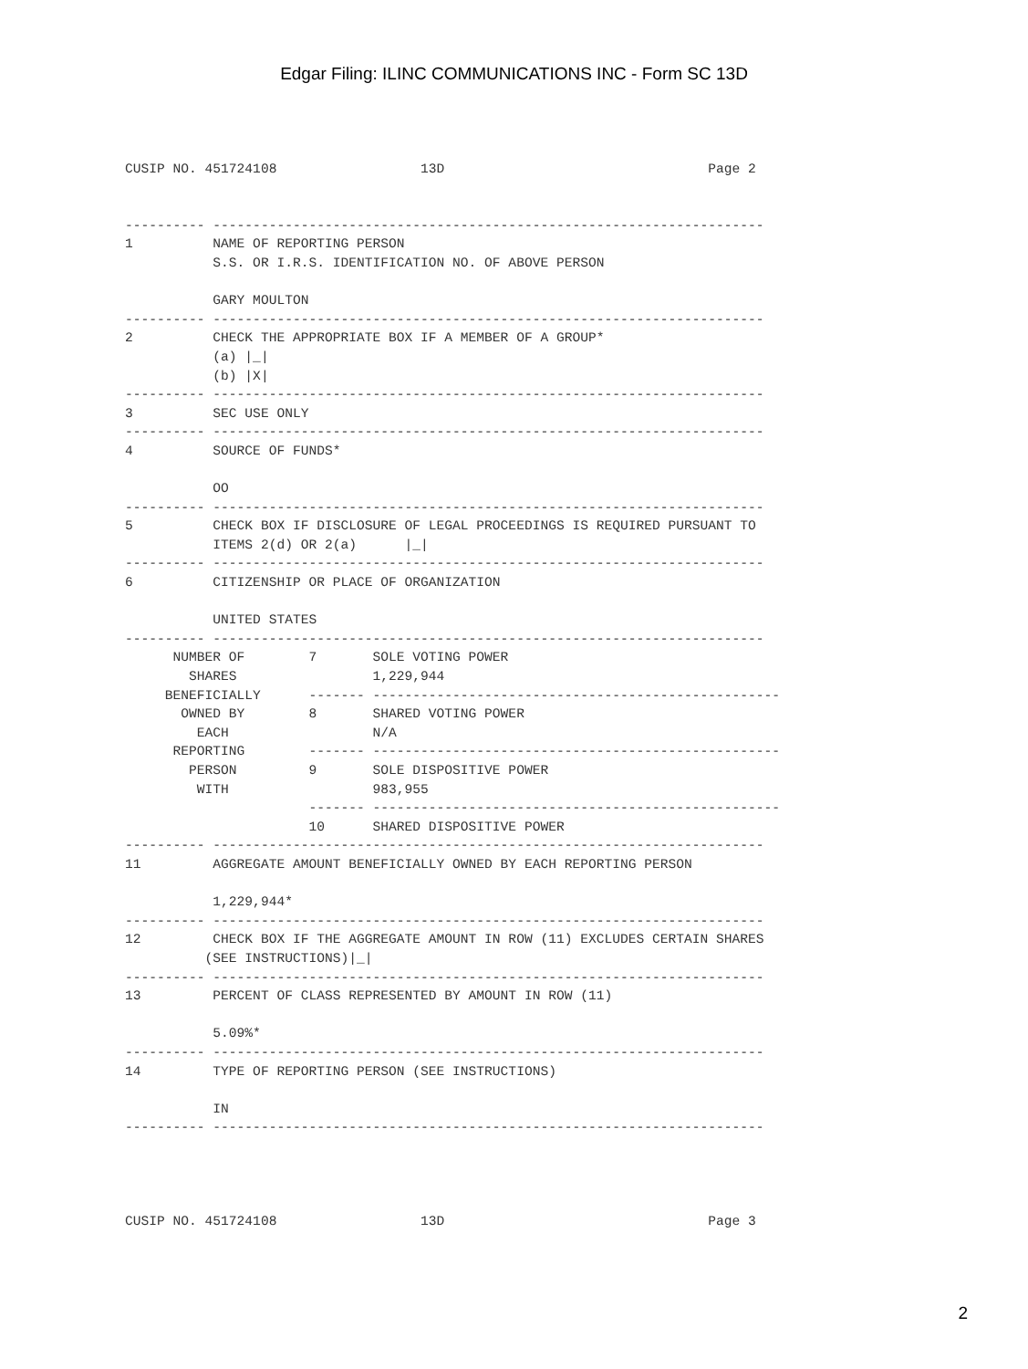Edgar Filing: ILINC COMMUNICATIONS INC - Form SC 13D
CUSIP NO. 451724108                  13D                                 Page 2


---------- ---------------------------------------------------------------------
1          NAME OF REPORTING PERSON
           S.S. OR I.R.S. IDENTIFICATION NO. OF ABOVE PERSON

           GARY MOULTON
---------- ---------------------------------------------------------------------
2          CHECK THE APPROPRIATE BOX IF A MEMBER OF A GROUP*
           (a) |_|
           (b) |X|
---------- ---------------------------------------------------------------------
3          SEC USE ONLY
---------- ---------------------------------------------------------------------
4          SOURCE OF FUNDS*

           OO
---------- ---------------------------------------------------------------------
5          CHECK BOX IF DISCLOSURE OF LEGAL PROCEEDINGS IS REQUIRED PURSUANT TO
           ITEMS 2(d) OR 2(a)      |_|
---------- ---------------------------------------------------------------------
6          CITIZENSHIP OR PLACE OF ORGANIZATION

           UNITED STATES
---------- ---------------------------------------------------------------------
      NUMBER OF        7       SOLE VOTING POWER
        SHARES                 1,229,944
     BENEFICIALLY      ------- ---------------------------------------------------
       OWNED BY        8       SHARED VOTING POWER
         EACH                  N/A
      REPORTING        ------- ---------------------------------------------------
        PERSON         9       SOLE DISPOSITIVE POWER
         WITH                  983,955
                       ------- ---------------------------------------------------
                       10      SHARED DISPOSITIVE POWER
---------- ---------------------------------------------------------------------
11         AGGREGATE AMOUNT BENEFICIALLY OWNED BY EACH REPORTING PERSON

           1,229,944*
---------- ---------------------------------------------------------------------
12         CHECK BOX IF THE AGGREGATE AMOUNT IN ROW (11) EXCLUDES CERTAIN SHARES
          (SEE INSTRUCTIONS)|_|
---------- ---------------------------------------------------------------------
13         PERCENT OF CLASS REPRESENTED BY AMOUNT IN ROW (11)

           5.09%*
---------- ---------------------------------------------------------------------
14         TYPE OF REPORTING PERSON (SEE INSTRUCTIONS)

           IN
---------- ---------------------------------------------------------------------




CUSIP NO. 451724108                  13D                                 Page 3
2